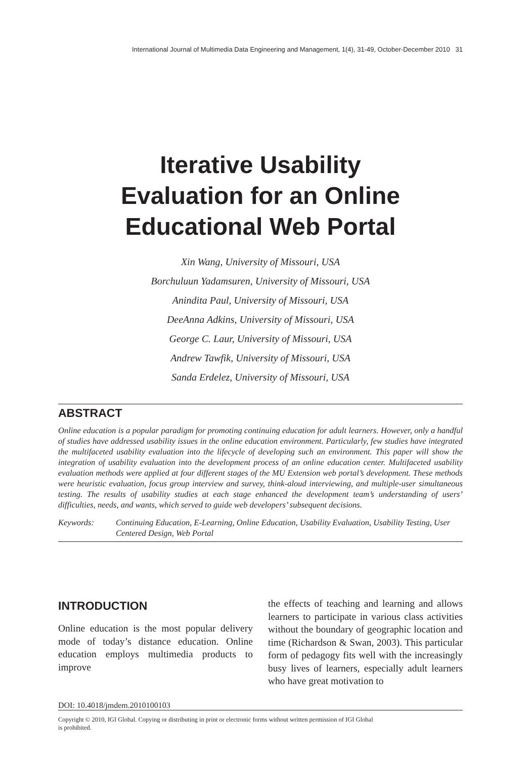International Journal of Multimedia Data Engineering and Management, 1(4), 31-49, October-December 2010 31
Iterative Usability
Evaluation for an Online
Educational Web Portal
Xin Wang, University of Missouri, USA
Borchuluun Yadamsuren, University of Missouri, USA
Anindita Paul, University of Missouri, USA
DeeAnna Adkins, University of Missouri, USA
George C. Laur, University of Missouri, USA
Andrew Tawfik, University of Missouri, USA
Sanda Erdelez, University of Missouri, USA
ABSTRACT
Online education is a popular paradigm for promoting continuing education for adult learners. However, only a handful of studies have addressed usability issues in the online education environment. Particularly, few studies have integrated the multifaceted usability evaluation into the lifecycle of developing such an environment. This paper will show the integration of usability evaluation into the development process of an online education center. Multifaceted usability evaluation methods were applied at four different stages of the MU Extension web portal’s development. These methods were heuristic evaluation, focus group interview and survey, think-aloud interviewing, and multiple-user simultaneous testing. The results of usability studies at each stage enhanced the development team’s understanding of users’ difficulties, needs, and wants, which served to guide web developers’ subsequent decisions.
Keywords: Continuing Education, E-Learning, Online Education, Usability Evaluation, Usability Testing, User Centered Design, Web Portal
INTRODUCTION
Online education is the most popular delivery mode of today’s distance education. Online education employs multimedia products to improve
DOI: 10.4018/jmdem.2010100103
the effects of teaching and learning and allows learners to participate in various class activities without the boundary of geographic location and time (Richardson & Swan, 2003). This particular form of pedagogy fits well with the increasingly busy lives of learners, especially adult learners who have great motivation to
Copyright © 2010, IGI Global. Copying or distributing in print or electronic forms without written permission of IGI Global
is prohibited.